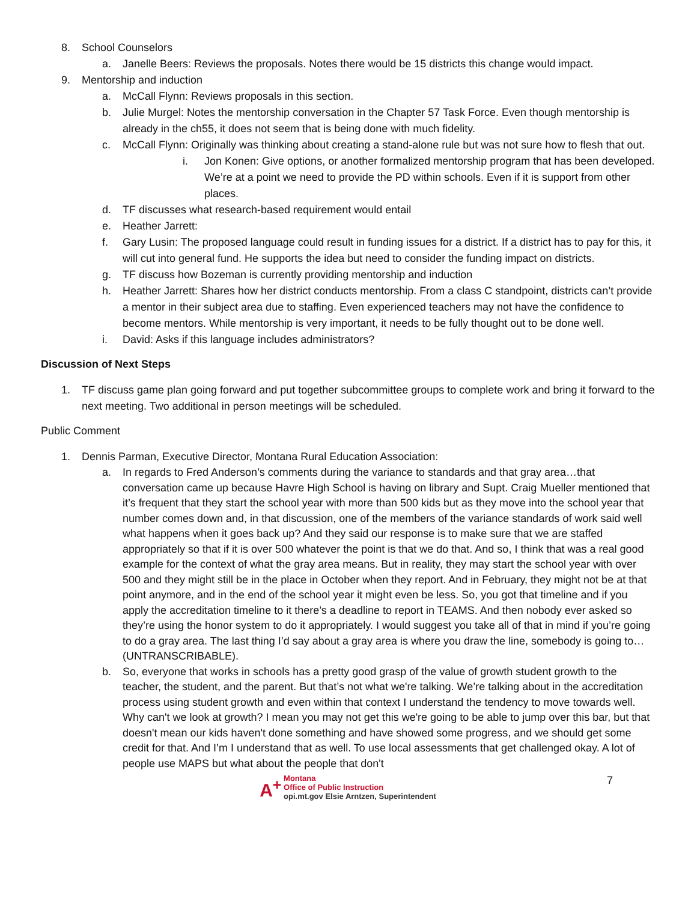8. School Counselors
a. Janelle Beers: Reviews the proposals. Notes there would be 15 districts this change would impact.
9. Mentorship and induction
a. McCall Flynn: Reviews proposals in this section.
b. Julie Murgel: Notes the mentorship conversation in the Chapter 57 Task Force. Even though mentorship is already in the ch55, it does not seem that is being done with much fidelity.
c. McCall Flynn: Originally was thinking about creating a stand-alone rule but was not sure how to flesh that out.
i. Jon Konen: Give options, or another formalized mentorship program that has been developed. We’re at a point we need to provide the PD within schools. Even if it is support from other places.
d. TF discusses what research-based requirement would entail
e. Heather Jarrett:
f. Gary Lusin: The proposed language could result in funding issues for a district. If a district has to pay for this, it will cut into general fund. He supports the idea but need to consider the funding impact on districts.
g. TF discuss how Bozeman is currently providing mentorship and induction
h. Heather Jarrett: Shares how her district conducts mentorship. From a class C standpoint, districts can’t provide a mentor in their subject area due to staffing. Even experienced teachers may not have the confidence to become mentors. While mentorship is very important, it needs to be fully thought out to be done well.
i. David: Asks if this language includes administrators?
Discussion of Next Steps
1. TF discuss game plan going forward and put together subcommittee groups to complete work and bring it forward to the next meeting. Two additional in person meetings will be scheduled.
Public Comment
1. Dennis Parman, Executive Director, Montana Rural Education Association:
a. In regards to Fred Anderson’s comments during the variance to standards and that gray area…that conversation came up because Havre High School is having on library and Supt. Craig Mueller mentioned that it’s frequent that they start the school year with more than 500 kids but as they move into the school year that number comes down and, in that discussion, one of the members of the variance standards of work said well what happens when it goes back up? And they said our response is to make sure that we are staffed appropriately so that if it is over 500 whatever the point is that we do that. And so, I think that was a real good example for the context of what the gray area means. But in reality, they may start the school year with over 500 and they might still be in the place in October when they report. And in February, they might not be at that point anymore, and in the end of the school year it might even be less. So, you got that timeline and if you apply the accreditation timeline to it there’s a deadline to report in TEAMS. And then nobody ever asked so they’re using the honor system to do it appropriately. I would suggest you take all of that in mind if you’re going to do a gray area. The last thing I’d say about a gray area is where you draw the line, somebody is going to…(UNTRANSCRIBABLE).
b. So, everyone that works in schools has a pretty good grasp of the value of growth student growth to the teacher, the student, and the parent. But that’s not what we're talking. We’re talking about in the accreditation process using student growth and even within that context I understand the tendency to move towards well. Why can't we look at growth? I mean you may not get this we're going to be able to jump over this bar, but that doesn't mean our kids haven't done something and have showed some progress, and we should get some credit for that. And I’m I understand that as well. To use local assessments that get challenged okay. A lot of people use MAPS but what about the people that don't
A<sup>+</sup> Montana
Office of Public Instruction
opi.mt.gov Elsie Arntzen, Superintendent
7